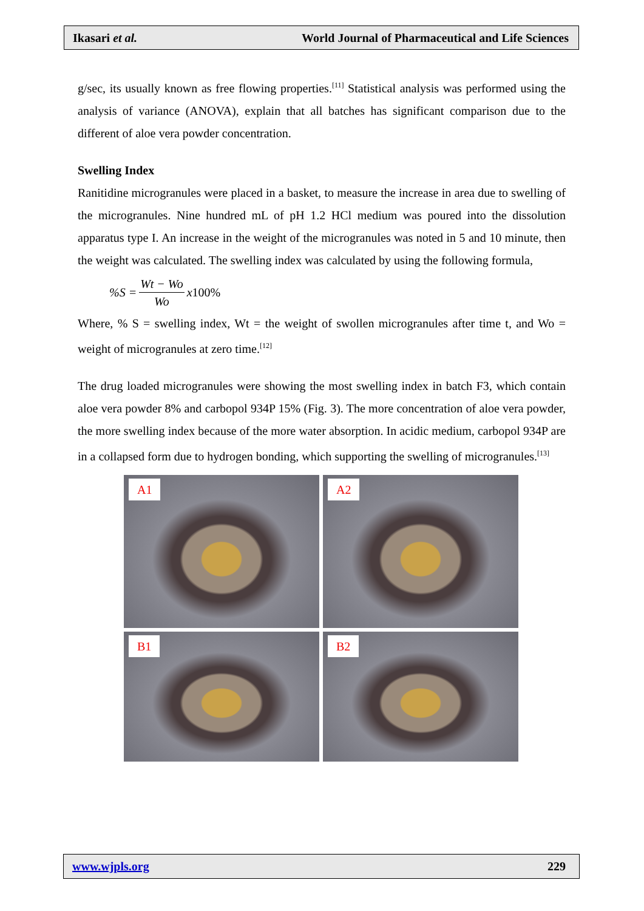Ikasari et al. World Journal of Pharmaceutical and Life Sciences
g/sec, its usually known as free flowing properties.<sup>[11]</sup> Statistical analysis was performed using the analysis of variance (ANOVA), explain that all batches has significant comparison due to the different of aloe vera powder concentration.
Swelling Index
Ranitidine microgranules were placed in a basket, to measure the increase in area due to swelling of the microgranules. Nine hundred mL of pH 1.2 HCl medium was poured into the dissolution apparatus type I. An increase in the weight of the microgranules was noted in 5 and 10 minute, then the weight was calculated. The swelling index was calculated by using the following formula,
%S = Wt − Wo Wo x 100%
Where, % S = swelling index, Wt = the weight of swollen microgranules after time t, and Wo = weight of microgranules at zero time.<sup>[12]</sup>
The drug loaded microgranules were showing the most swelling index in batch F3, which contain aloe vera powder 8% and carbopol 934P 15% (Fig. 3). The more concentration of aloe vera powder, the more swelling index because of the more water absorption. In acidic medium, carbopol 934P are in a collapsed form due to hydrogen bonding, which supporting the swelling of microgranules.<sup>[13]</sup>
A1
A2
B1
B2
www.wjpls.org 229